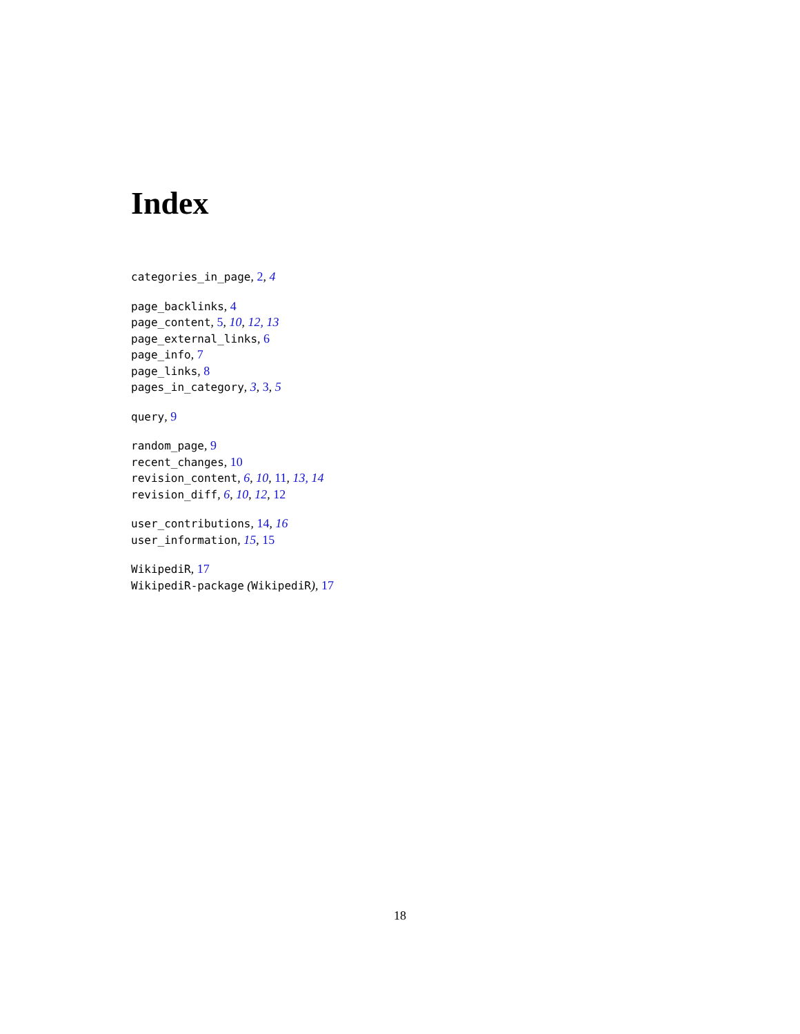Index
categories_in_page, 2, 4
page_backlinks, 4
page_content, 5, 10, 12, 13
page_external_links, 6
page_info, 7
page_links, 8
pages_in_category, 3, 3, 5
query, 9
random_page, 9
recent_changes, 10
revision_content, 6, 10, 11, 13, 14
revision_diff, 6, 10, 12, 12
user_contributions, 14, 16
user_information, 15, 15
WikipediR, 17
WikipediR-package (WikipediR), 17
18